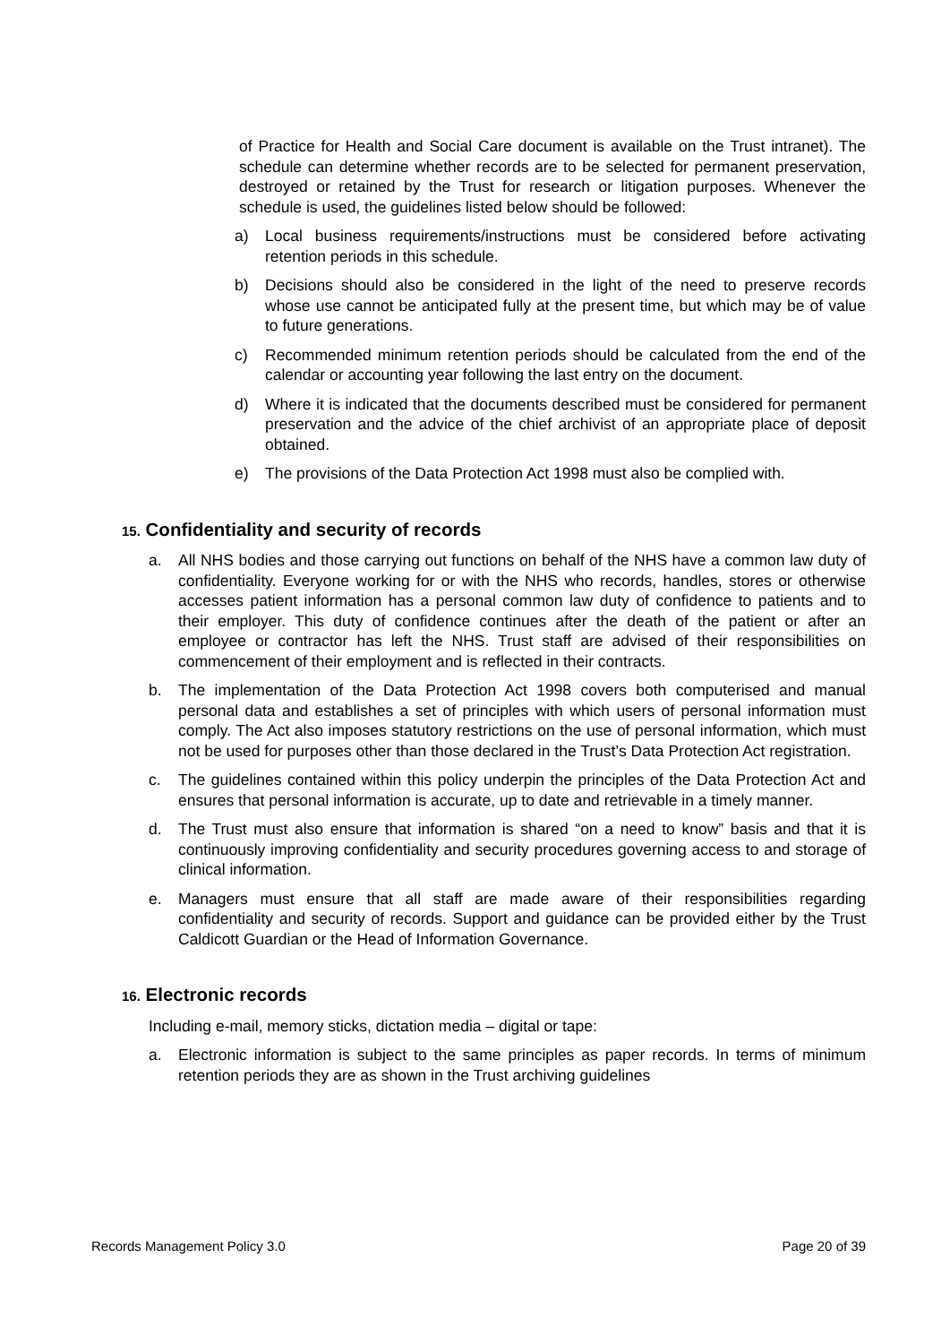of Practice for Health and Social Care document is available on the Trust intranet). The schedule can determine whether records are to be selected for permanent preservation, destroyed or retained by the Trust for research or litigation purposes. Whenever the schedule is used, the guidelines listed below should be followed:
a) Local business requirements/instructions must be considered before activating retention periods in this schedule.
b) Decisions should also be considered in the light of the need to preserve records whose use cannot be anticipated fully at the present time, but which may be of value to future generations.
c) Recommended minimum retention periods should be calculated from the end of the calendar or accounting year following the last entry on the document.
d) Where it is indicated that the documents described must be considered for permanent preservation and the advice of the chief archivist of an appropriate place of deposit obtained.
e) The provisions of the Data Protection Act 1998 must also be complied with.
15. Confidentiality and security of records
a. All NHS bodies and those carrying out functions on behalf of the NHS have a common law duty of confidentiality. Everyone working for or with the NHS who records, handles, stores or otherwise accesses patient information has a personal common law duty of confidence to patients and to their employer. This duty of confidence continues after the death of the patient or after an employee or contractor has left the NHS. Trust staff are advised of their responsibilities on commencement of their employment and is reflected in their contracts.
b. The implementation of the Data Protection Act 1998 covers both computerised and manual personal data and establishes a set of principles with which users of personal information must comply. The Act also imposes statutory restrictions on the use of personal information, which must not be used for purposes other than those declared in the Trust’s Data Protection Act registration.
c. The guidelines contained within this policy underpin the principles of the Data Protection Act and ensures that personal information is accurate, up to date and retrievable in a timely manner.
d. The Trust must also ensure that information is shared “on a need to know” basis and that it is continuously improving confidentiality and security procedures governing access to and storage of clinical information.
e. Managers must ensure that all staff are made aware of their responsibilities regarding confidentiality and security of records. Support and guidance can be provided either by the Trust Caldicott Guardian or the Head of Information Governance.
16. Electronic records
Including e-mail, memory sticks, dictation media – digital or tape:
a. Electronic information is subject to the same principles as paper records. In terms of minimum retention periods they are as shown in the Trust archiving guidelines
Records Management Policy 3.0 Page 20 of 39